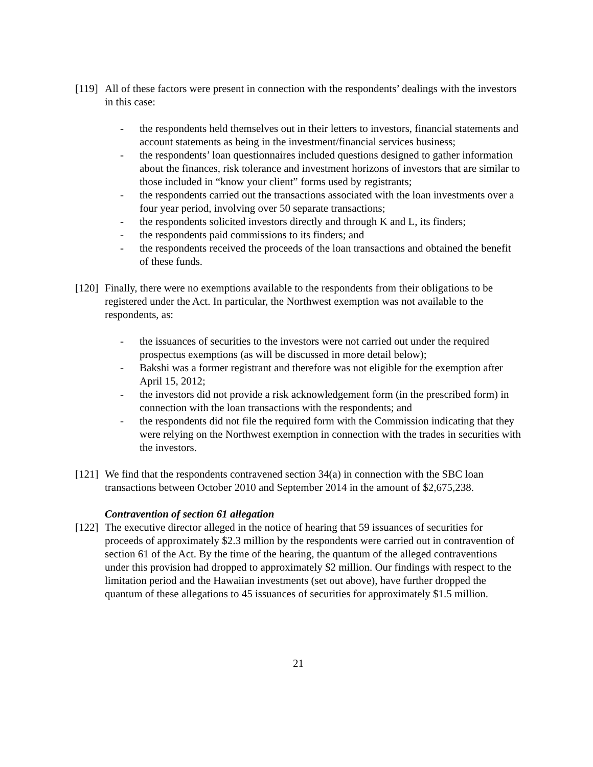[119]
All of these factors were present in connection with the respondents’ dealings with the investors in this case:
- the respondents held themselves out in their letters to investors, financial statements and account statements as being in the investment/financial services business;
- the respondents’ loan questionnaires included questions designed to gather information about the finances, risk tolerance and investment horizons of investors that are similar to those included in “know your client” forms used by registrants;
- the respondents carried out the transactions associated with the loan investments over a four year period, involving over 50 separate transactions;
- the respondents solicited investors directly and through K and L, its finders;
- the respondents paid commissions to its finders; and
- the respondents received the proceeds of the loan transactions and obtained the benefit of these funds.
[120]
Finally, there were no exemptions available to the respondents from their obligations to be registered under the Act. In particular, the Northwest exemption was not available to the respondents, as:
- the issuances of securities to the investors were not carried out under the required prospectus exemptions (as will be discussed in more detail below);
- Bakshi was a former registrant and therefore was not eligible for the exemption after April 15, 2012;
- the investors did not provide a risk acknowledgement form (in the prescribed form) in connection with the loan transactions with the respondents; and
- the respondents did not file the required form with the Commission indicating that they were relying on the Northwest exemption in connection with the trades in securities with the investors.
[121]
We find that the respondents contravened section 34(a) in connection with the SBC loan transactions between October 2010 and September 2014 in the amount of $2,675,238.
Contravention of section 61 allegation
[122]
The executive director alleged in the notice of hearing that 59 issuances of securities for proceeds of approximately $2.3 million by the respondents were carried out in contravention of section 61 of the Act. By the time of the hearing, the quantum of the alleged contraventions under this provision had dropped to approximately $2 million. Our findings with respect to the limitation period and the Hawaiian investments (set out above), have further dropped the quantum of these allegations to 45 issuances of securities for approximately $1.5 million.
21